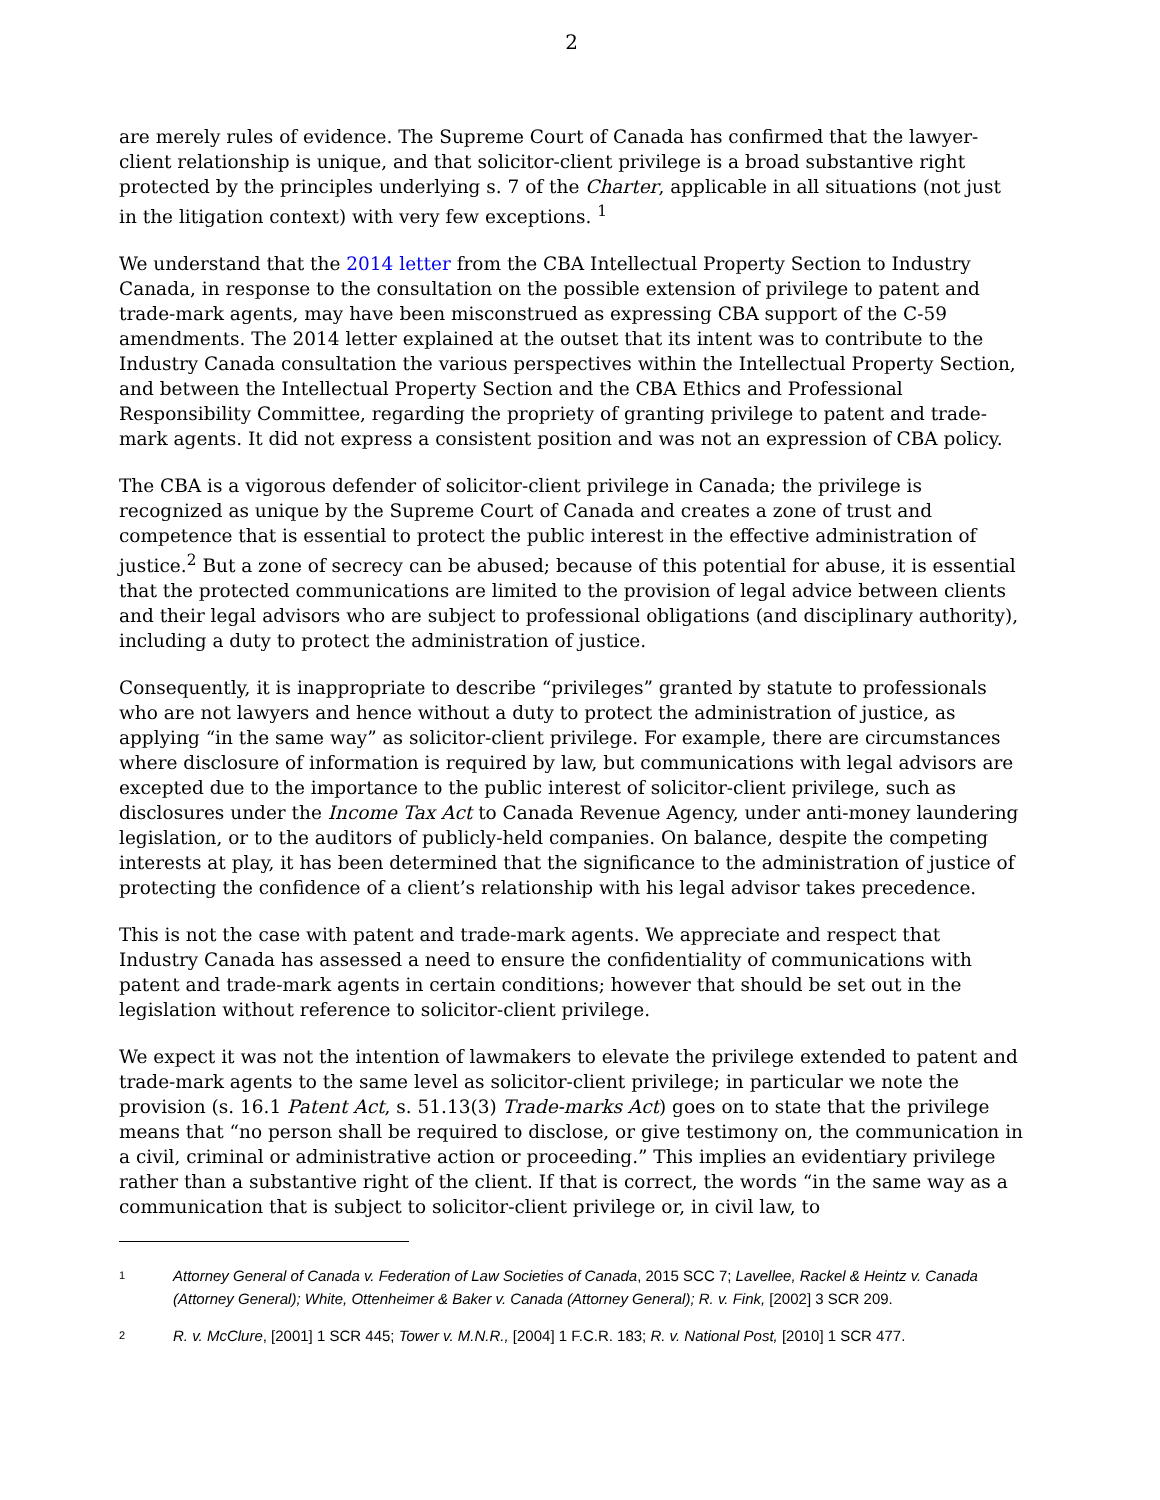2
are merely rules of evidence. The Supreme Court of Canada has confirmed that the lawyer-client relationship is unique, and that solicitor-client privilege is a broad substantive right protected by the principles underlying s. 7 of the Charter, applicable in all situations (not just in the litigation context) with very few exceptions. <sup>1</sup>
We understand that the 2014 letter from the CBA Intellectual Property Section to Industry Canada, in response to the consultation on the possible extension of privilege to patent and trade-mark agents, may have been misconstrued as expressing CBA support of the C-59 amendments. The 2014 letter explained at the outset that its intent was to contribute to the Industry Canada consultation the various perspectives within the Intellectual Property Section, and between the Intellectual Property Section and the CBA Ethics and Professional Responsibility Committee, regarding the propriety of granting privilege to patent and trade-mark agents. It did not express a consistent position and was not an expression of CBA policy.
The CBA is a vigorous defender of solicitor-client privilege in Canada; the privilege is recognized as unique by the Supreme Court of Canada and creates a zone of trust and competence that is essential to protect the public interest in the effective administration of justice.<sup>2</sup> But a zone of secrecy can be abused; because of this potential for abuse, it is essential that the protected communications are limited to the provision of legal advice between clients and their legal advisors who are subject to professional obligations (and disciplinary authority), including a duty to protect the administration of justice.
Consequently, it is inappropriate to describe “privileges” granted by statute to professionals who are not lawyers and hence without a duty to protect the administration of justice, as applying “in the same way” as solicitor-client privilege. For example, there are circumstances where disclosure of information is required by law, but communications with legal advisors are excepted due to the importance to the public interest of solicitor-client privilege, such as disclosures under the Income Tax Act to Canada Revenue Agency, under anti-money laundering legislation, or to the auditors of publicly-held companies. On balance, despite the competing interests at play, it has been determined that the significance to the administration of justice of protecting the confidence of a client’s relationship with his legal advisor takes precedence.
This is not the case with patent and trade-mark agents. We appreciate and respect that Industry Canada has assessed a need to ensure the confidentiality of communications with patent and trade-mark agents in certain conditions; however that should be set out in the legislation without reference to solicitor-client privilege.
We expect it was not the intention of lawmakers to elevate the privilege extended to patent and trade-mark agents to the same level as solicitor-client privilege; in particular we note the provision (s. 16.1 Patent Act, s. 51.13(3) Trade-marks Act) goes on to state that the privilege means that “no person shall be required to disclose, or give testimony on, the communication in a civil, criminal or administrative action or proceeding.” This implies an evidentiary privilege rather than a substantive right of the client. If that is correct, the words “in the same way as a communication that is subject to solicitor-client privilege or, in civil law, to
1 Attorney General of Canada v. Federation of Law Societies of Canada, 2015 SCC 7; Lavellee, Rackel & Heintz v. Canada (Attorney General); White, Ottenheimer & Baker v. Canada (Attorney General); R. v. Fink, [2002] 3 SCR 209.
2 R. v. McClure, [2001] 1 SCR 445; Tower v. M.N.R., [2004] 1 F.C.R. 183; R. v. National Post, [2010] 1 SCR 477.